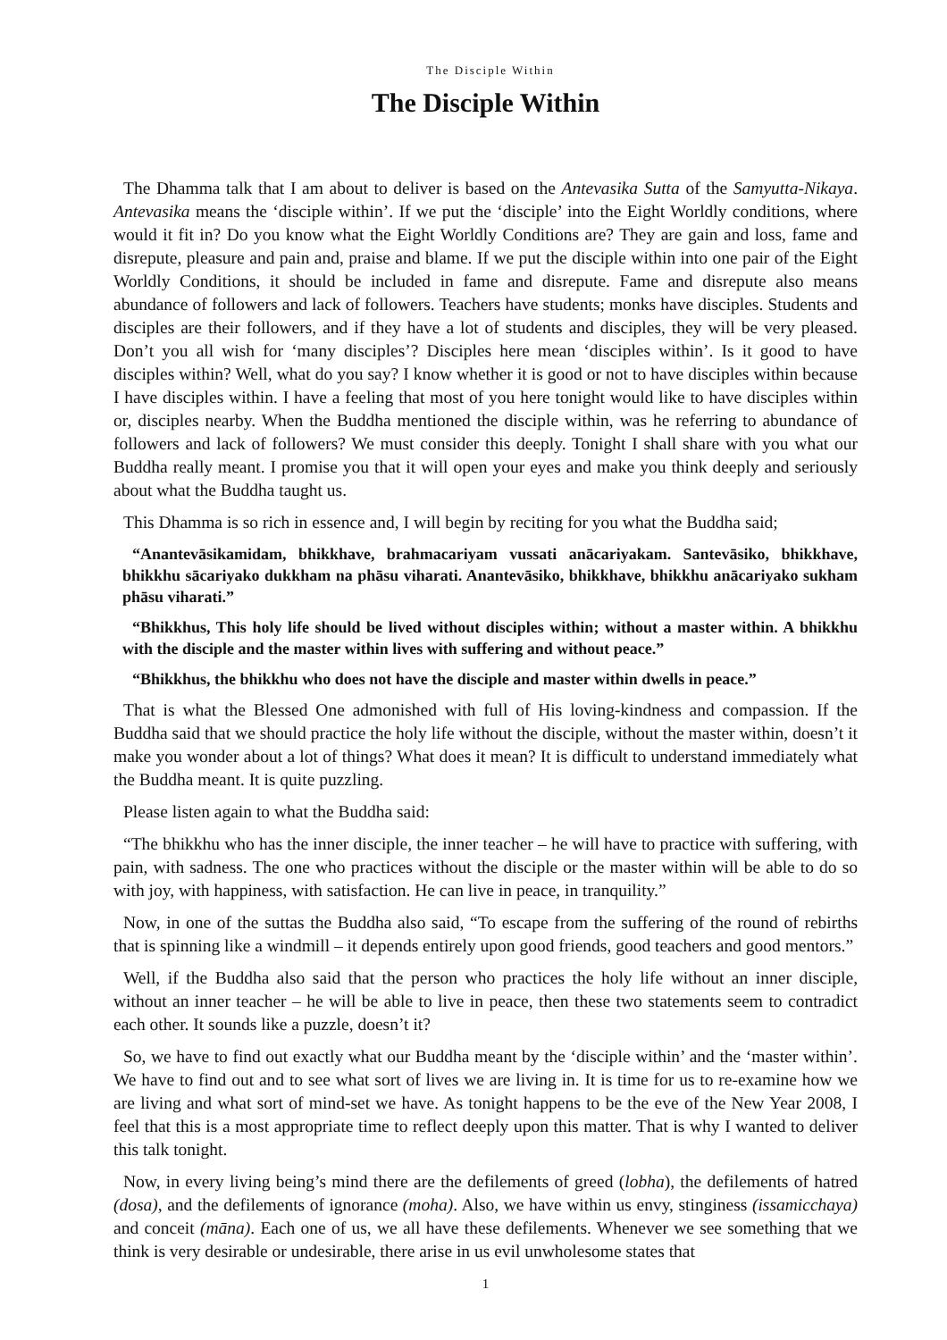The Disciple Within
The Disciple Within
The Dhamma talk that I am about to deliver is based on the Antevasika Sutta of the Samyutta-Nikaya. Antevasika means the ‘disciple within’. If we put the ‘disciple’ into the Eight Worldly conditions, where would it fit in? Do you know what the Eight Worldly Conditions are? They are gain and loss, fame and disrepute, pleasure and pain and, praise and blame. If we put the disciple within into one pair of the Eight Worldly Conditions, it should be included in fame and disrepute. Fame and disrepute also means abundance of followers and lack of followers. Teachers have students; monks have disciples. Students and disciples are their followers, and if they have a lot of students and disciples, they will be very pleased. Don’t you all wish for ‘many disciples’? Disciples here mean ‘disciples within’. Is it good to have disciples within? Well, what do you say? I know whether it is good or not to have disciples within because I have disciples within. I have a feeling that most of you here tonight would like to have disciples within or, disciples nearby. When the Buddha mentioned the disciple within, was he referring to abundance of followers and lack of followers? We must consider this deeply. Tonight I shall share with you what our Buddha really meant. I promise you that it will open your eyes and make you think deeply and seriously about what the Buddha taught us.
This Dhamma is so rich in essence and, I will begin by reciting for you what the Buddha said;
“Anantevāsikamidam, bhikkhave, brahmacariyam vussati anācariyakam. Santevāsiko, bhikkhave, bhikkhu sācariyako dukkham na phāsu viharati. Anantevāsiko, bhikkhave, bhikkhu anācariyako sukham phāsu viharati.”
“Bhikkhus, This holy life should be lived without disciples within; without a master within. A bhikkhu with the disciple and the master within lives with suffering and without peace.”
“Bhikkhus, the bhikkhu who does not have the disciple and master within dwells in peace.”
That is what the Blessed One admonished with full of His loving-kindness and compassion. If the Buddha said that we should practice the holy life without the disciple, without the master within, doesn’t it make you wonder about a lot of things? What does it mean? It is difficult to understand immediately what the Buddha meant. It is quite puzzling.
Please listen again to what the Buddha said:
“The bhikkhu who has the inner disciple, the inner teacher – he will have to practice with suffering, with pain, with sadness. The one who practices without the disciple or the master within will be able to do so with joy, with happiness, with satisfaction. He can live in peace, in tranquility.”
Now, in one of the suttas the Buddha also said, “To escape from the suffering of the round of rebirths that is spinning like a windmill – it depends entirely upon good friends, good teachers and good mentors.”
Well, if the Buddha also said that the person who practices the holy life without an inner disciple, without an inner teacher – he will be able to live in peace, then these two statements seem to contradict each other. It sounds like a puzzle, doesn’t it?
So, we have to find out exactly what our Buddha meant by the ‘disciple within’ and the ‘master within’. We have to find out and to see what sort of lives we are living in. It is time for us to re-examine how we are living and what sort of mind-set we have. As tonight happens to be the eve of the New Year 2008, I feel that this is a most appropriate time to reflect deeply upon this matter. That is why I wanted to deliver this talk tonight.
Now, in every living being’s mind there are the defilements of greed (lobha), the defilements of hatred (dosa), and the defilements of ignorance (moha). Also, we have within us envy, stinginess (issamicchaya) and conceit (māna). Each one of us, we all have these defilements. Whenever we see something that we think is very desirable or undesirable, there arise in us evil unwholesome states that
1